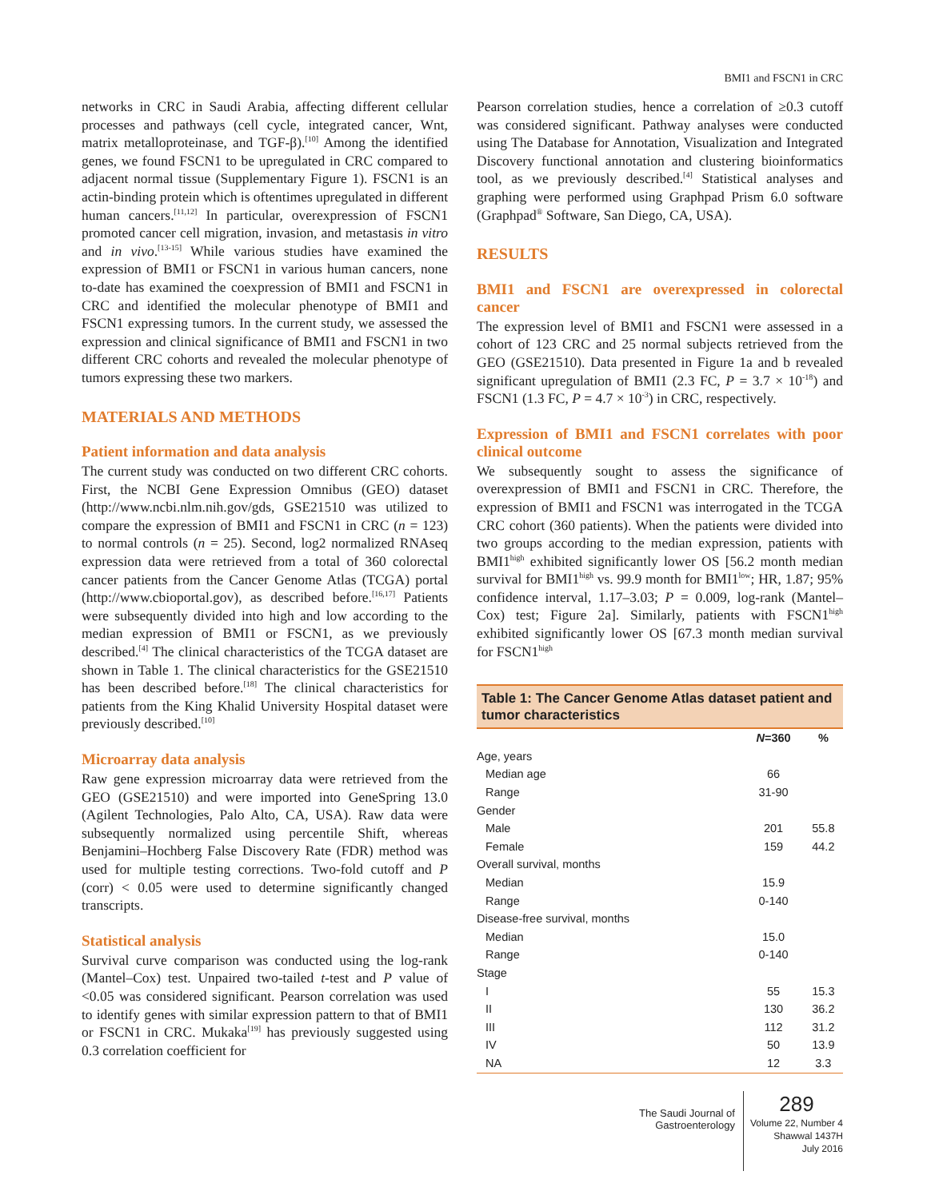BMI1 and FSCN1 in CRC
networks in CRC in Saudi Arabia, affecting different cellular processes and pathways (cell cycle, integrated cancer, Wnt, matrix metalloproteinase, and TGF-β).<sup>[10]</sup> Among the identified genes, we found FSCN1 to be upregulated in CRC compared to adjacent normal tissue (Supplementary Figure 1). FSCN1 is an actin-binding protein which is oftentimes upregulated in different human cancers.<sup>[11,12]</sup> In particular, overexpression of FSCN1 promoted cancer cell migration, invasion, and metastasis in vitro and in vivo.<sup>[13-15]</sup> While various studies have examined the expression of BMI1 or FSCN1 in various human cancers, none to-date has examined the coexpression of BMI1 and FSCN1 in CRC and identified the molecular phenotype of BMI1 and FSCN1 expressing tumors. In the current study, we assessed the expression and clinical significance of BMI1 and FSCN1 in two different CRC cohorts and revealed the molecular phenotype of tumors expressing these two markers.
MATERIALS AND METHODS
Patient information and data analysis
The current study was conducted on two different CRC cohorts. First, the NCBI Gene Expression Omnibus (GEO) dataset (http://www.ncbi.nlm.nih.gov/gds, GSE21510 was utilized to compare the expression of BMI1 and FSCN1 in CRC (n = 123) to normal controls (n = 25). Second, log2 normalized RNAseq expression data were retrieved from a total of 360 colorectal cancer patients from the Cancer Genome Atlas (TCGA) portal (http://www.cbioportal.gov), as described before.<sup>[16,17]</sup> Patients were subsequently divided into high and low according to the median expression of BMI1 or FSCN1, as we previously described.<sup>[4]</sup> The clinical characteristics of the TCGA dataset are shown in Table 1. The clinical characteristics for the GSE21510 has been described before.<sup>[18]</sup> The clinical characteristics for patients from the King Khalid University Hospital dataset were previously described.<sup>[10]</sup>
Microarray data analysis
Raw gene expression microarray data were retrieved from the GEO (GSE21510) and were imported into GeneSpring 13.0 (Agilent Technologies, Palo Alto, CA, USA). Raw data were subsequently normalized using percentile Shift, whereas Benjamini–Hochberg False Discovery Rate (FDR) method was used for multiple testing corrections. Two-fold cutoff and P (corr) < 0.05 were used to determine significantly changed transcripts.
Statistical analysis
Survival curve comparison was conducted using the log-rank (Mantel–Cox) test. Unpaired two-tailed t-test and P value of <0.05 was considered significant. Pearson correlation was used to identify genes with similar expression pattern to that of BMI1 or FSCN1 in CRC. Mukaka<sup>[19]</sup> has previously suggested using 0.3 correlation coefficient for
Pearson correlation studies, hence a correlation of ≥0.3 cutoff was considered significant. Pathway analyses were conducted using The Database for Annotation, Visualization and Integrated Discovery functional annotation and clustering bioinformatics tool, as we previously described.<sup>[4]</sup> Statistical analyses and graphing were performed using Graphpad Prism 6.0 software (Graphpad<sup>®</sup> Software, San Diego, CA, USA).
RESULTS
BMI1 and FSCN1 are overexpressed in colorectal cancer
The expression level of BMI1 and FSCN1 were assessed in a cohort of 123 CRC and 25 normal subjects retrieved from the GEO (GSE21510). Data presented in Figure 1a and b revealed significant upregulation of BMI1 (2.3 FC, P = 3.7 × 10<sup>-18</sup>) and FSCN1 (1.3 FC, P = 4.7 × 10<sup>-3</sup>) in CRC, respectively.
Expression of BMI1 and FSCN1 correlates with poor clinical outcome
We subsequently sought to assess the significance of overexpression of BMI1 and FSCN1 in CRC. Therefore, the expression of BMI1 and FSCN1 was interrogated in the TCGA CRC cohort (360 patients). When the patients were divided into two groups according to the median expression, patients with BMI1<sup>high</sup> exhibited significantly lower OS [56.2 month median survival for BMI1<sup>high</sup> vs. 99.9 month for BMI1<sup>low</sup>; HR, 1.87; 95% confidence interval, 1.17–3.03; P = 0.009, log-rank (Mantel–Cox) test; Figure 2a]. Similarly, patients with FSCN1<sup>high</sup> exhibited significantly lower OS [67.3 month median survival for FSCN1<sup>high</sup>
Table 1: The Cancer Genome Atlas dataset patient and tumor characteristics
| | N =360 | % |
| --- | --- | --- |
| Age, years | | |
| Median age | 66 | |
| Range | 31-90 | |
| Gender | | |
| Male | 201 | 55.8 |
| Female | 159 | 44.2 |
| Overall survival, months | | |
| Median | 15.9 | |
| Range | 0-140 | |
| Disease-free survival, months | | |
| Median | 15.0 | |
| Range | 0-140 | |
| Stage | | |
| I | 55 | 15.3 |
| II | 130 | 36.2 |
| III | 112 | 31.2 |
| IV | 50 | 13.9 |
| NA | 12 | 3.3 |
The Saudi Journal of
Gastroenterology
289
Volume 22, Number 4
Shawwal 1437H
July 2016